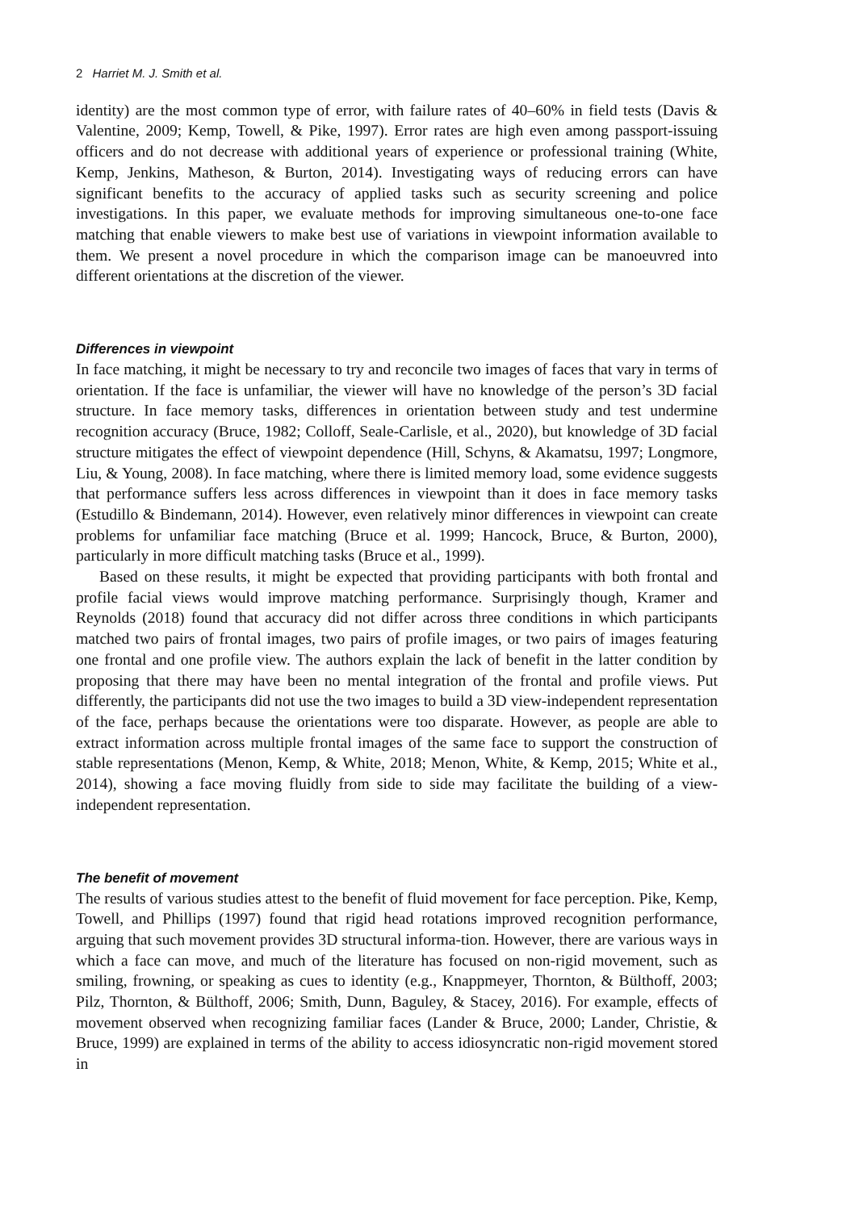2 Harriet M. J. Smith et al.
identity) are the most common type of error, with failure rates of 40–60% in field tests (Davis & Valentine, 2009; Kemp, Towell, & Pike, 1997). Error rates are high even among passport-issuing officers and do not decrease with additional years of experience or professional training (White, Kemp, Jenkins, Matheson, & Burton, 2014). Investigating ways of reducing errors can have significant benefits to the accuracy of applied tasks such as security screening and police investigations. In this paper, we evaluate methods for improving simultaneous one-to-one face matching that enable viewers to make best use of variations in viewpoint information available to them. We present a novel procedure in which the comparison image can be manoeuvred into different orientations at the discretion of the viewer.
Differences in viewpoint
In face matching, it might be necessary to try and reconcile two images of faces that vary in terms of orientation. If the face is unfamiliar, the viewer will have no knowledge of the person’s 3D facial structure. In face memory tasks, differences in orientation between study and test undermine recognition accuracy (Bruce, 1982; Colloff, Seale-Carlisle, et al., 2020), but knowledge of 3D facial structure mitigates the effect of viewpoint dependence (Hill, Schyns, & Akamatsu, 1997; Longmore, Liu, & Young, 2008). In face matching, where there is limited memory load, some evidence suggests that performance suffers less across differences in viewpoint than it does in face memory tasks (Estudillo & Bindemann, 2014). However, even relatively minor differences in viewpoint can create problems for unfamiliar face matching (Bruce et al. 1999; Hancock, Bruce, & Burton, 2000), particularly in more difficult matching tasks (Bruce et al., 1999).
Based on these results, it might be expected that providing participants with both frontal and profile facial views would improve matching performance. Surprisingly though, Kramer and Reynolds (2018) found that accuracy did not differ across three conditions in which participants matched two pairs of frontal images, two pairs of profile images, or two pairs of images featuring one frontal and one profile view. The authors explain the lack of benefit in the latter condition by proposing that there may have been no mental integration of the frontal and profile views. Put differently, the participants did not use the two images to build a 3D view-independent representation of the face, perhaps because the orientations were too disparate. However, as people are able to extract information across multiple frontal images of the same face to support the construction of stable representations (Menon, Kemp, & White, 2018; Menon, White, & Kemp, 2015; White et al., 2014), showing a face moving fluidly from side to side may facilitate the building of a view-independent representation.
The benefit of movement
The results of various studies attest to the benefit of fluid movement for face perception. Pike, Kemp, Towell, and Phillips (1997) found that rigid head rotations improved recognition performance, arguing that such movement provides 3D structural informa-tion. However, there are various ways in which a face can move, and much of the literature has focused on non-rigid movement, such as smiling, frowning, or speaking as cues to identity (e.g., Knappmeyer, Thornton, & Bülthoff, 2003; Pilz, Thornton, & Bülthoff, 2006; Smith, Dunn, Baguley, & Stacey, 2016). For example, effects of movement observed when recognizing familiar faces (Lander & Bruce, 2000; Lander, Christie, & Bruce, 1999) are explained in terms of the ability to access idiosyncratic non-rigid movement stored in